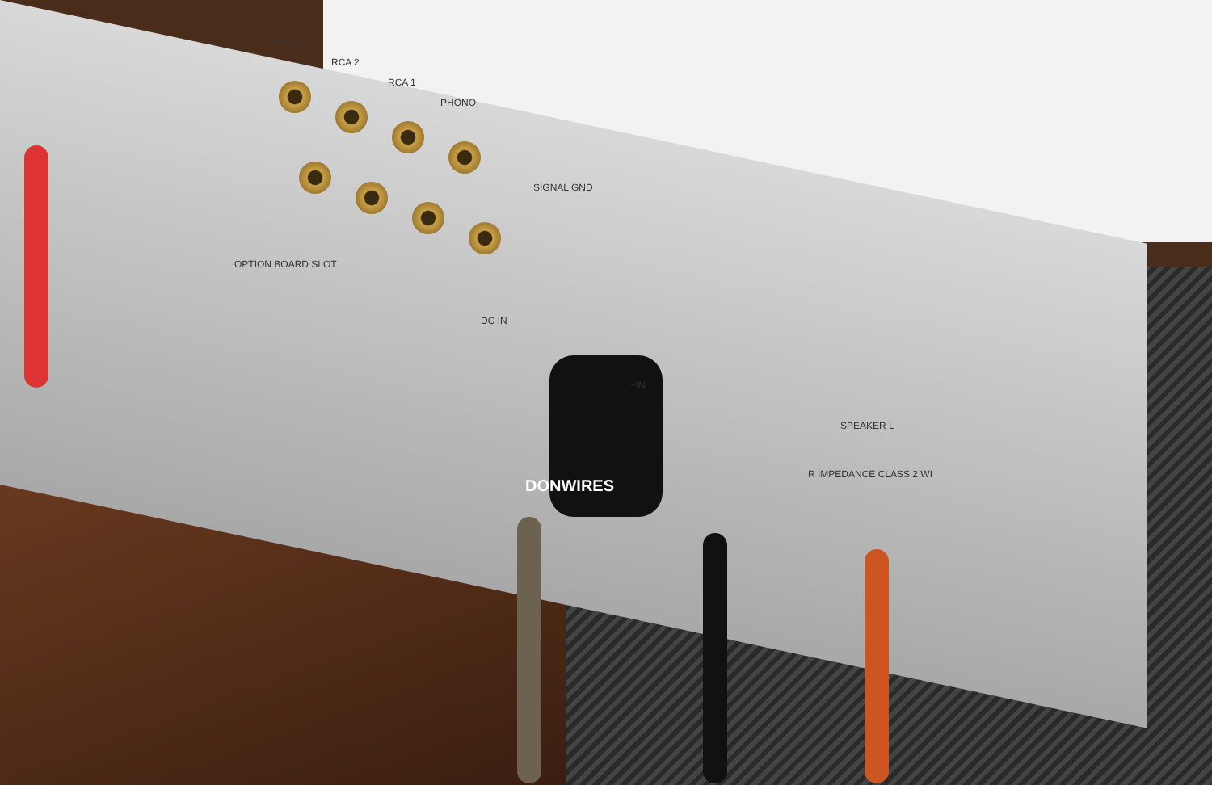RCA 3
RCA 2
RCA 1
PHONO
SIGNAL GND
OPTION BOARD SLOT
DC IN
~IN
DONWIRES
SPEAKER L
R IMPEDANCE CLASS 2 WI